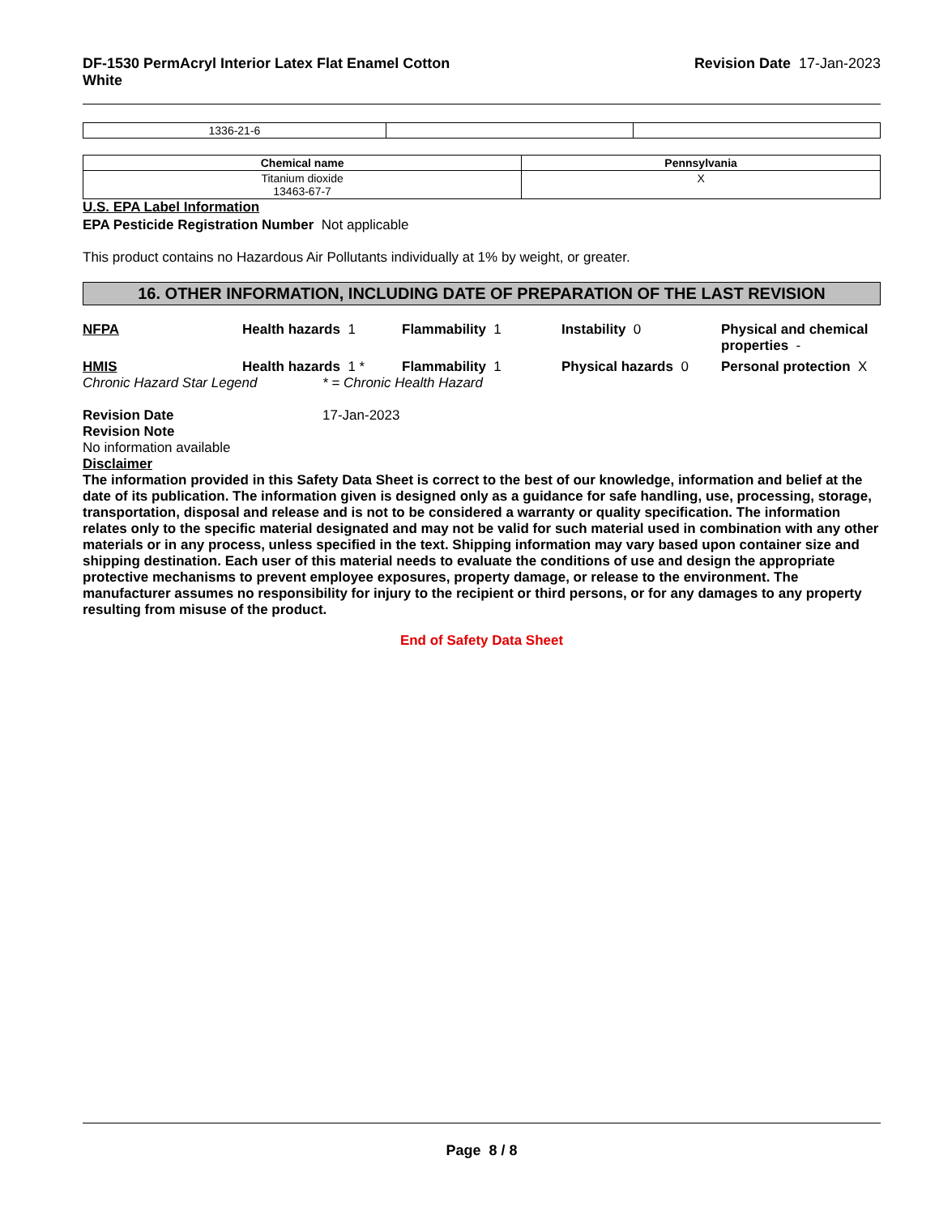DF-1530 PermAcryl Interior Latex Flat Enamel Cotton
White
Revision Date 17-Jan-2023
| 1336-21-6 | | |
| Chemical name | Pennsylvania |
| --- | --- |
| Titanium dioxide 13463-67-7 | X |
U.S. EPA Label Information
EPA Pesticide Registration Number Not applicable
This product contains no Hazardous Air Pollutants individually at 1% by weight, or greater.
16. OTHER INFORMATION, INCLUDING DATE OF PREPARATION OF THE LAST REVISION
NFPA
Health hazards 1
Flammability 1
Instability 0
Physical and chemical properties -
HMIS
Health hazards 1 *
Flammability 1
Physical hazards 0
Personal protection X
Chronic Hazard Star Legend * = Chronic Health Hazard
Revision Date 17-Jan-2023
Revision Note
No information available
Disclaimer
The information provided in this Safety Data Sheet is correct to the best of our knowledge, information and belief at the date of its publication. The information given is designed only as a guidance for safe handling, use, processing, storage, transportation, disposal and release and is not to be considered a warranty or quality specification. The information relates only to the specific material designated and may not be valid for such material used in combination with any other materials or in any process, unless specified in the text. Shipping information may vary based upon container size and shipping destination. Each user of this material needs to evaluate the conditions of use and design the appropriate protective mechanisms to prevent employee exposures, property damage, or release to the environment. The manufacturer assumes no responsibility for injury to the recipient or third persons, or for any damages to any property resulting from misuse of the product.
End of Safety Data Sheet
Page 8 / 8